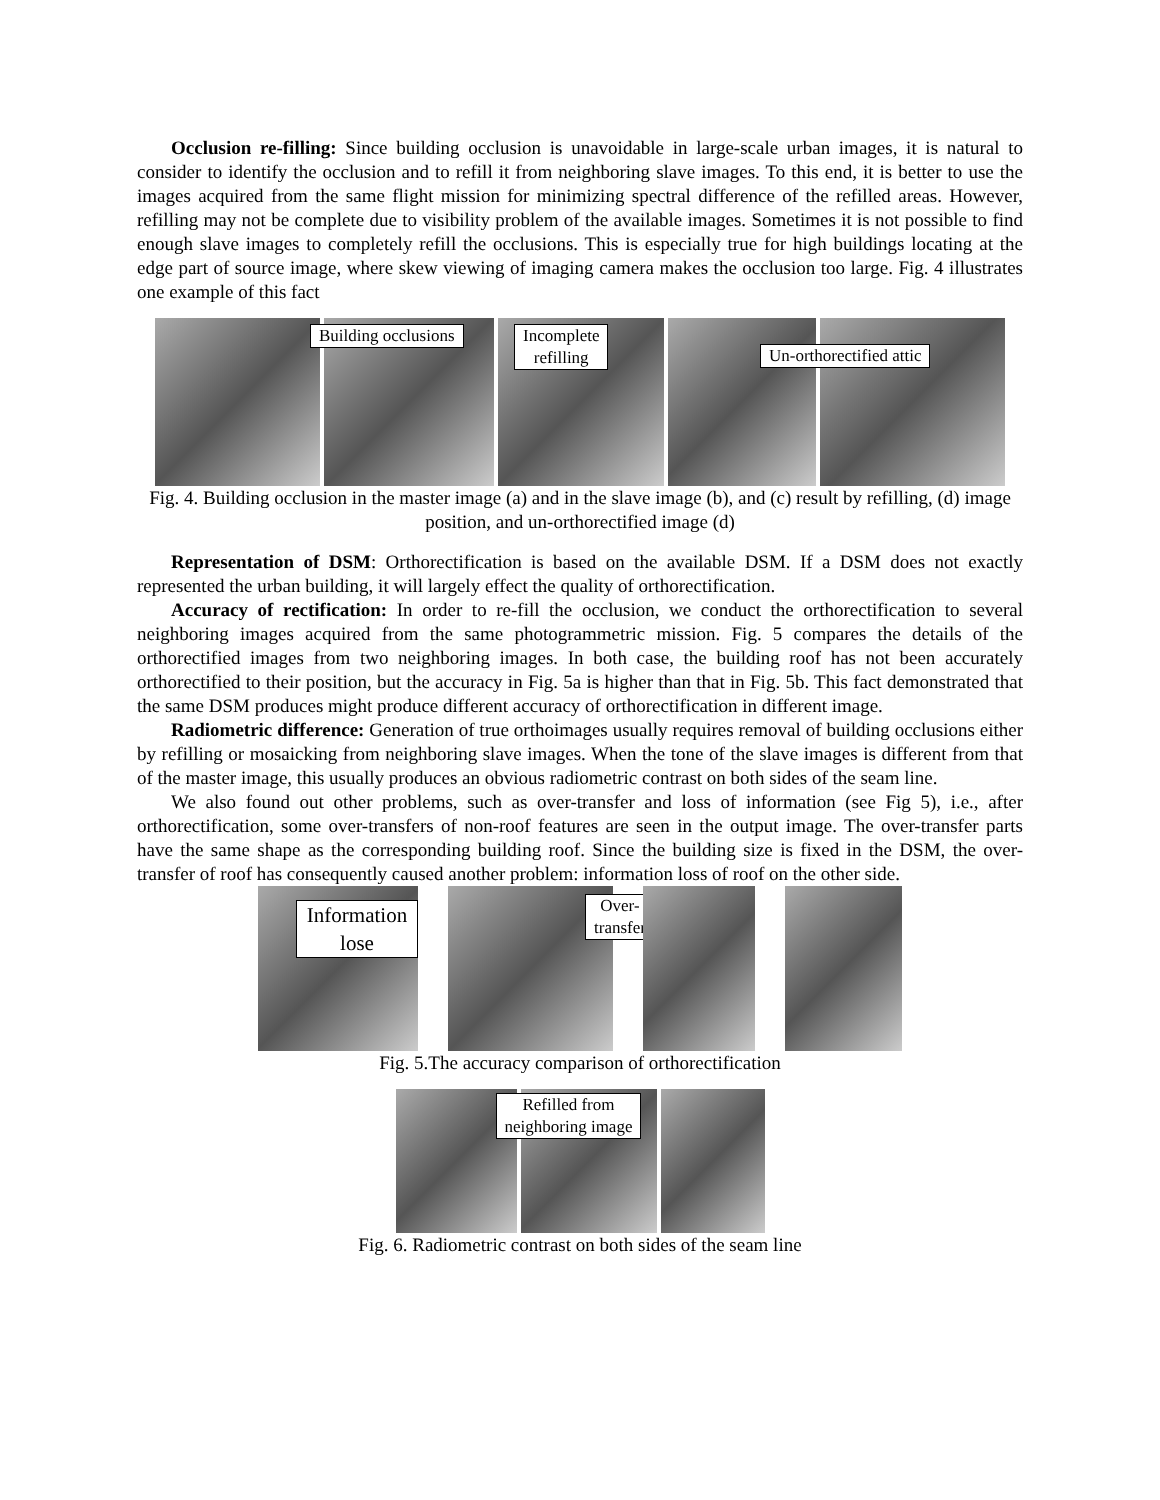Occlusion re-filling: Since building occlusion is unavoidable in large-scale urban images, it is natural to consider to identify the occlusion and to refill it from neighboring slave images. To this end, it is better to use the images acquired from the same flight mission for minimizing spectral difference of the refilled areas. However, refilling may not be complete due to visibility problem of the available images. Sometimes it is not possible to find enough slave images to completely refill the occlusions. This is especially true for high buildings locating at the edge part of source image, where skew viewing of imaging camera makes the occlusion too large. Fig. 4 illustrates one example of this fact
Building occlusions
Incomplete
refilling
Un-orthorectified attic
Fig. 4. Building occlusion in the master image (a) and in the slave image (b), and (c) result by refilling, (d) image position, and un-orthorectified image (d)
Representation of DSM: Orthorectification is based on the available DSM. If a DSM does not exactly represented the urban building, it will largely effect the quality of orthorectification.
Accuracy of rectification: In order to re-fill the occlusion, we conduct the orthorectification to several neighboring images acquired from the same photogrammetric mission. Fig. 5 compares the details of the orthorectified images from two neighboring images. In both case, the building roof has not been accurately orthorectified to their position, but the accuracy in Fig. 5a is higher than that in Fig. 5b. This fact demonstrated that the same DSM produces might produce different accuracy of orthorectification in different image.
Radiometric difference: Generation of true orthoimages usually requires removal of building occlusions either by refilling or mosaicking from neighboring slave images. When the tone of the slave images is different from that of the master image, this usually produces an obvious radiometric contrast on both sides of the seam line.
We also found out other problems, such as over-transfer and loss of information (see Fig 5), i.e., after orthorectification, some over-transfers of non-roof features are seen in the output image. The over-transfer parts have the same shape as the corresponding building roof. Since the building size is fixed in the DSM, the over-transfer of roof has consequently caused another problem: information loss of roof on the other side.
Information lose
Over-transfer
Fig. 5.The accuracy comparison of orthorectification
Refilled from
neighboring image
Fig. 6. Radiometric contrast on both sides of the seam line